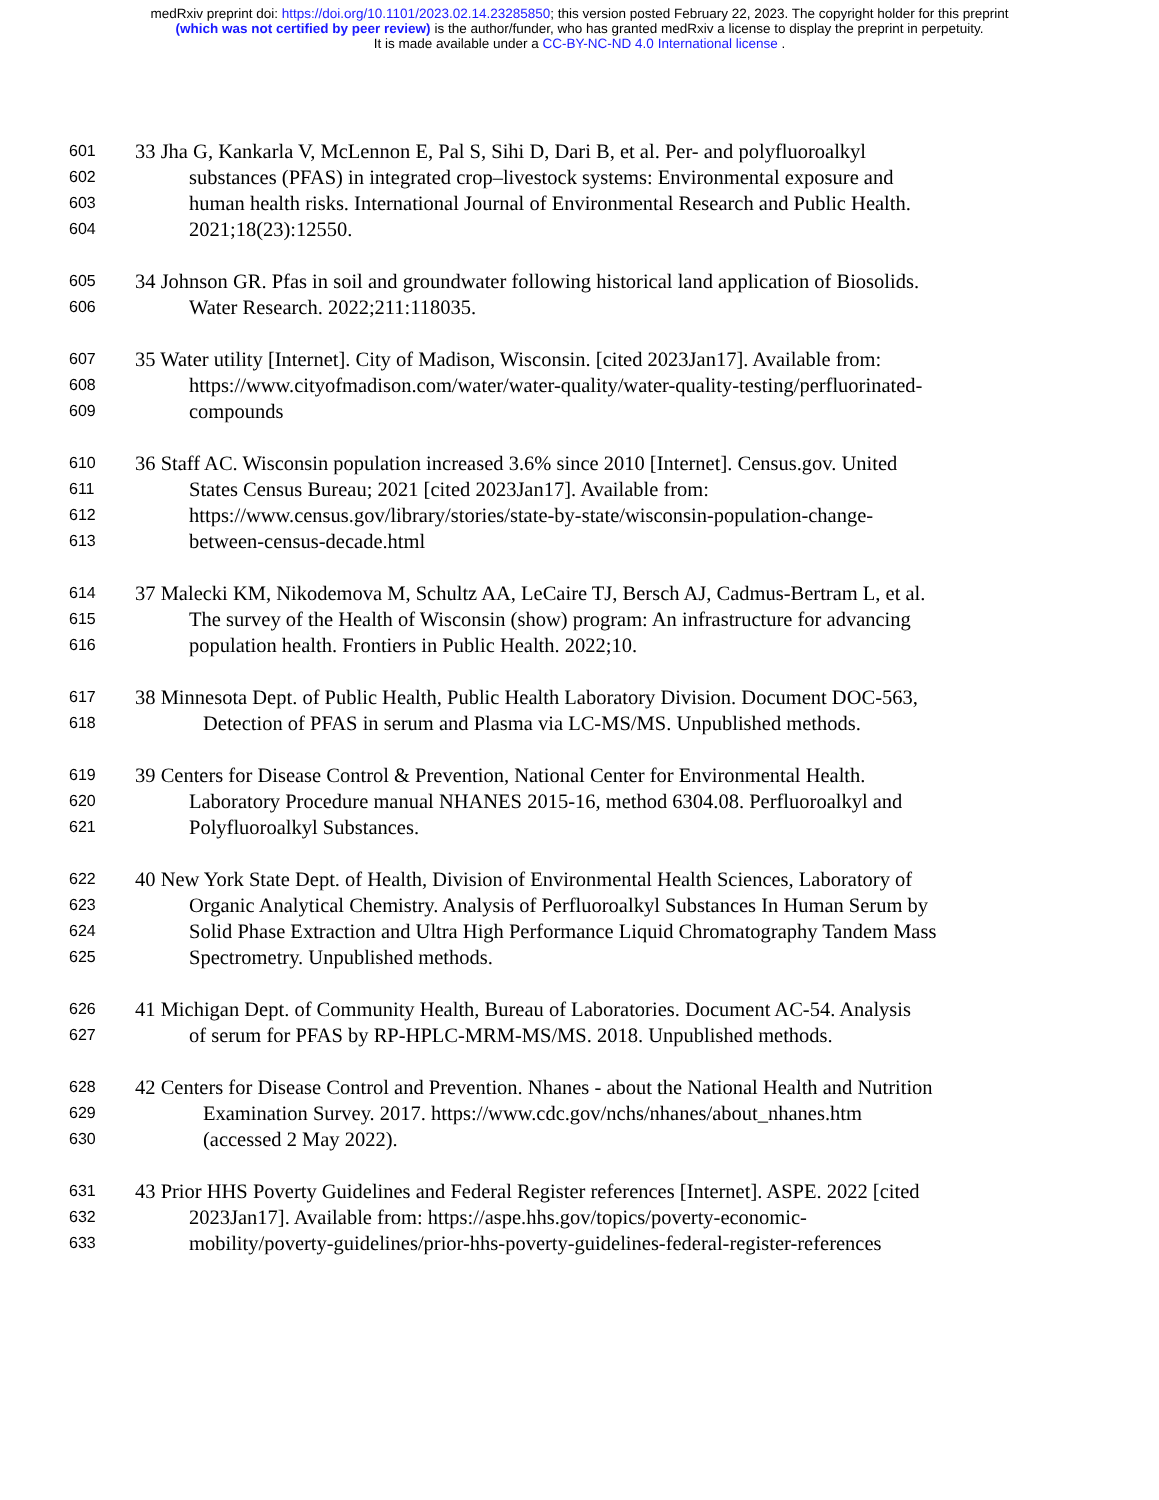medRxiv preprint doi: https://doi.org/10.1101/2023.02.14.23285850; this version posted February 22, 2023. The copyright holder for this preprint
(which was not certified by peer review) is the author/funder, who has granted medRxiv a license to display the preprint in perpetuity.
It is made available under a CC-BY-NC-ND 4.0 International license .
601 33 Jha G, Kankarla V, McLennon E, Pal S, Sihi D, Dari B, et al. Per- and polyfluoroalkyl
602 substances (PFAS) in integrated crop–livestock systems: Environmental exposure and
603 human health risks. International Journal of Environmental Research and Public Health.
604 2021;18(23):12550.
605 34 Johnson GR. Pfas in soil and groundwater following historical land application of Biosolids.
606 Water Research. 2022;211:118035.
607 35 Water utility [Internet]. City of Madison, Wisconsin. [cited 2023Jan17]. Available from:
608 https://www.cityofmadison.com/water/water-quality/water-quality-testing/perfluorinated-
609 compounds
610 36 Staff AC. Wisconsin population increased 3.6% since 2010 [Internet]. Census.gov. United
611 States Census Bureau; 2021 [cited 2023Jan17]. Available from:
612 https://www.census.gov/library/stories/state-by-state/wisconsin-population-change-
613 between-census-decade.html
614 37 Malecki KM, Nikodemova M, Schultz AA, LeCaire TJ, Bersch AJ, Cadmus-Bertram L, et al.
615 The survey of the Health of Wisconsin (show) program: An infrastructure for advancing
616 population health. Frontiers in Public Health. 2022;10.
617 38 Minnesota Dept. of Public Health, Public Health Laboratory Division. Document DOC-563,
618 Detection of PFAS in serum and Plasma via LC-MS/MS. Unpublished methods.
619 39 Centers for Disease Control & Prevention, National Center for Environmental Health.
620 Laboratory Procedure manual NHANES 2015-16, method 6304.08. Perfluoroalkyl and
621 Polyfluoroalkyl Substances.
622 40 New York State Dept. of Health, Division of Environmental Health Sciences, Laboratory of
623 Organic Analytical Chemistry. Analysis of Perfluoroalkyl Substances In Human Serum by
624 Solid Phase Extraction and Ultra High Performance Liquid Chromatography Tandem Mass
625 Spectrometry. Unpublished methods.
626 41 Michigan Dept. of Community Health, Bureau of Laboratories. Document AC-54. Analysis
627 of serum for PFAS by RP-HPLC-MRM-MS/MS. 2018. Unpublished methods.
628 42 Centers for Disease Control and Prevention. Nhanes - about the National Health and Nutrition
629 Examination Survey. 2017. https://www.cdc.gov/nchs/nhanes/about_nhanes.htm
630 (accessed 2 May 2022).
631 43 Prior HHS Poverty Guidelines and Federal Register references [Internet]. ASPE. 2022 [cited
632 2023Jan17]. Available from: https://aspe.hhs.gov/topics/poverty-economic-
633 mobility/poverty-guidelines/prior-hhs-poverty-guidelines-federal-register-references